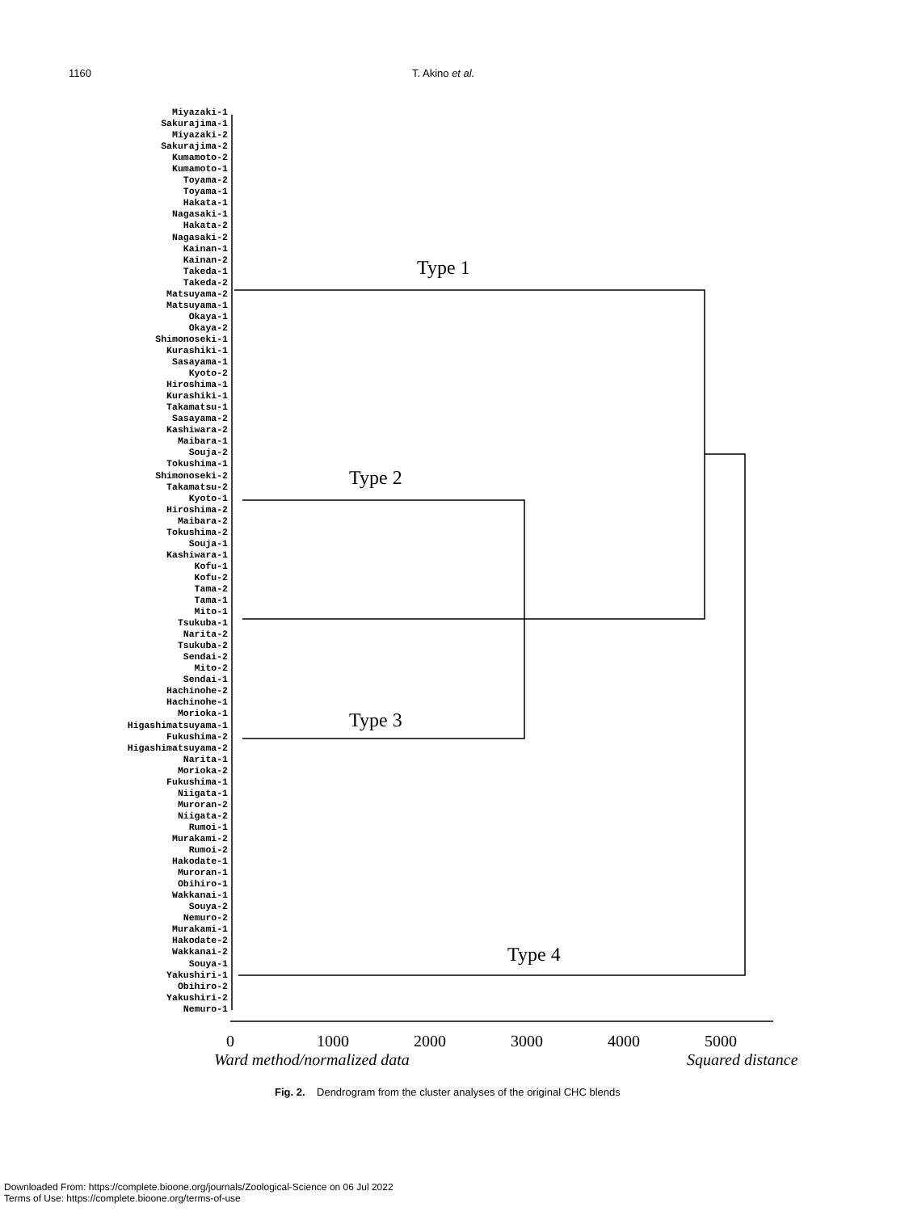1160 T. Akino et al.
Miyazaki-1
Sakurajima-1
Miyazaki-2
Sakurajima-2
Kumamoto-2
Kumamoto-1
Toyama-2
Toyama-1
Hakata-1
Nagasaki-1
Hakata-2
Nagasaki-2
Kainan-1
Kainan-2
Takeda-1
Takeda-2
Matsuyama-2
Matsuyama-1
Okaya-1
Okaya-2
Shimonoseki-1
Kurashiki-1
Sasayama-1
Kyoto-2
Hiroshima-1
Kurashiki-1
Takamatsu-1
Sasayama-2
Kashiwara-2
Maibara-1
Souja-2
Tokushima-1
Shimonoseki-2
Takamatsu-2
Kyoto-1
Hiroshima-2
Maibara-2
Tokushima-2
Souja-1
Kashiwara-1
Kofu-1
Kofu-2
Tama-2
Tama-1
Mito-1
Tsukuba-1
Narita-2
Tsukuba-2
Sendai-2
Mito-2
Sendai-1
Hachinohe-2
Hachinohe-1
Morioka-1
Higashimatsuyama-1
Fukushima-2
Higashimatsuyama-2
Narita-1
Morioka-2
Fukushima-1
Niigata-1
Muroran-2
Niigata-2
Rumoi-1
Murakami-2
Rumoi-2
Hakodate-1
Muroran-1
Obihiro-1
Wakkanai-1
Souya-2
Nemuro-2
Murakami-1
Hakodate-2
Wakkanai-2
Souya-1
Yakushiri-1
Obihiro-2
Yakushiri-2
Nemuro-1
Type 1
Type 2
Type 3
Type 4
0 1000 2000 3000 4000 5000
Ward method/normalized data Squared distance
Fig. 2. Dendrogram from the cluster analyses of the original CHC blends
Downloaded From: https://complete.bioone.org/journals/Zoological-Science on 06 Jul 2022
Terms of Use: https://complete.bioone.org/terms-of-use